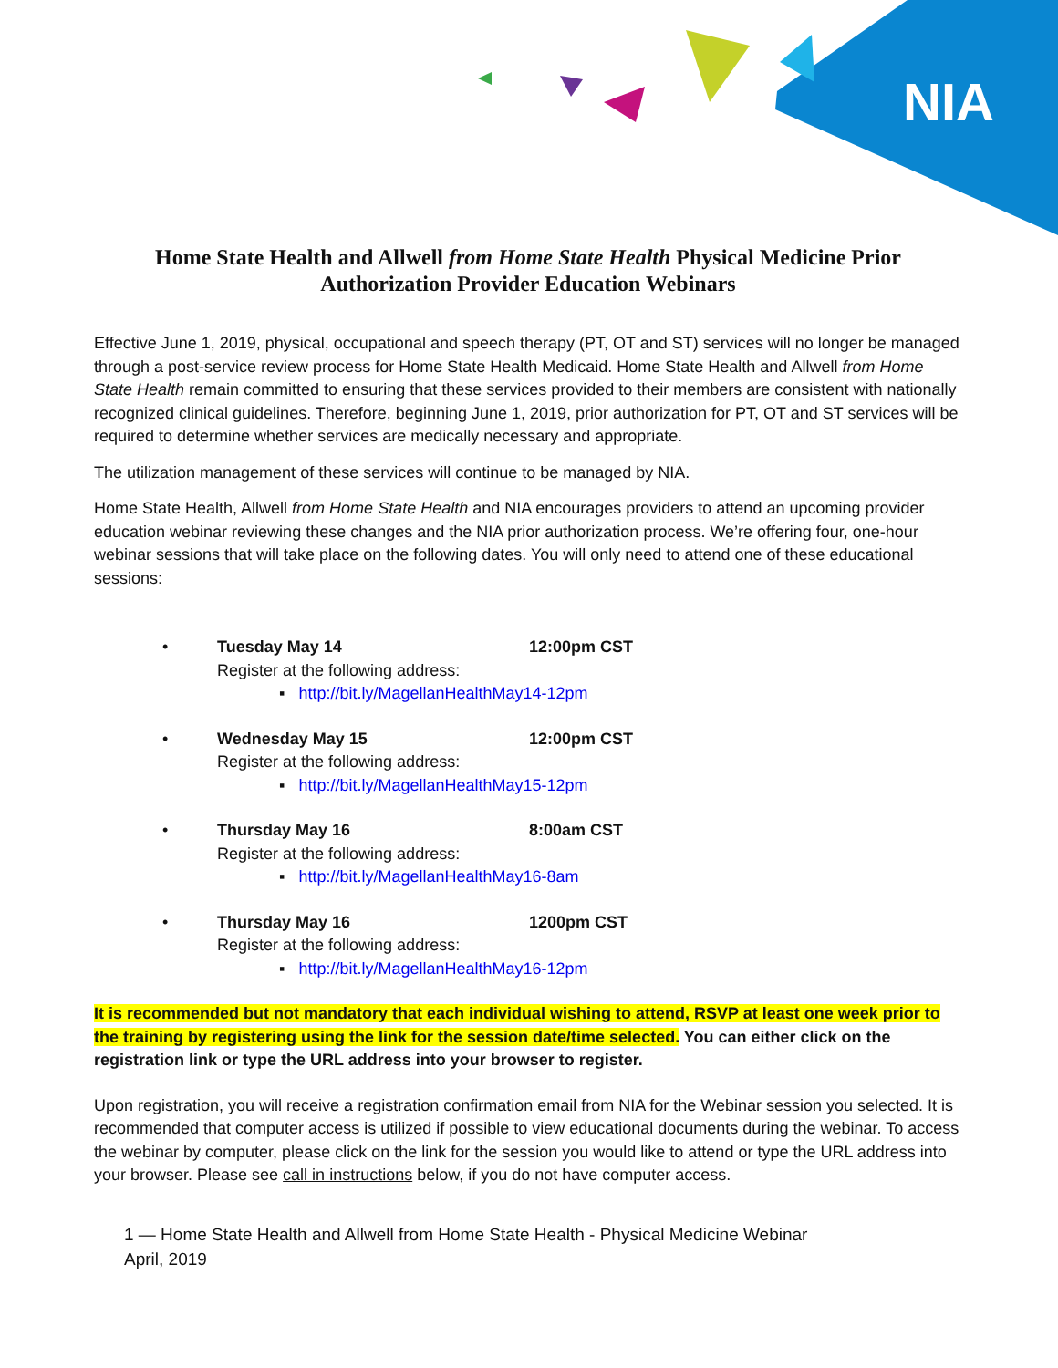NIA
Home State Health and Allwell from Home State Health Physical Medicine Prior Authorization Provider Education Webinars
Effective June 1, 2019, physical, occupational and speech therapy (PT, OT and ST) services will no longer be managed through a post-service review process for Home State Health Medicaid. Home State Health and Allwell from Home State Health remain committed to ensuring that these services provided to their members are consistent with nationally recognized clinical guidelines. Therefore, beginning June 1, 2019, prior authorization for PT, OT and ST services will be required to determine whether services are medically necessary and appropriate.
The utilization management of these services will continue to be managed by NIA.
Home State Health, Allwell from Home State Health and NIA encourages providers to attend an upcoming provider education webinar reviewing these changes and the NIA prior authorization process. We’re offering four, one-hour webinar sessions that will take place on the following dates. You will only need to attend one of these educational sessions:
•
Tuesday May 14 12:00pm CST
Register at the following address:
▪ http://bit.ly/MagellanHealthMay14-12pm
•
Wednesday May 15 12:00pm CST
Register at the following address:
▪ http://bit.ly/MagellanHealthMay15-12pm
•
Thursday May 16 8:00am CST
Register at the following address:
▪ http://bit.ly/MagellanHealthMay16-8am
•
Thursday May 16 1200pm CST
Register at the following address:
▪ http://bit.ly/MagellanHealthMay16-12pm
It is recommended but not mandatory that each individual wishing to attend, RSVP at least one week prior to the training by registering using the link for the session date/time selected. You can either click on the registration link or type the URL address into your browser to register.
Upon registration, you will receive a registration confirmation email from NIA for the Webinar session you selected. It is recommended that computer access is utilized if possible to view educational documents during the webinar. To access the webinar by computer, please click on the link for the session you would like to attend or type the URL address into your browser. Please see call in instructions below, if you do not have computer access.
1 — Home State Health and Allwell from Home State Health - Physical Medicine Webinar
April, 2019